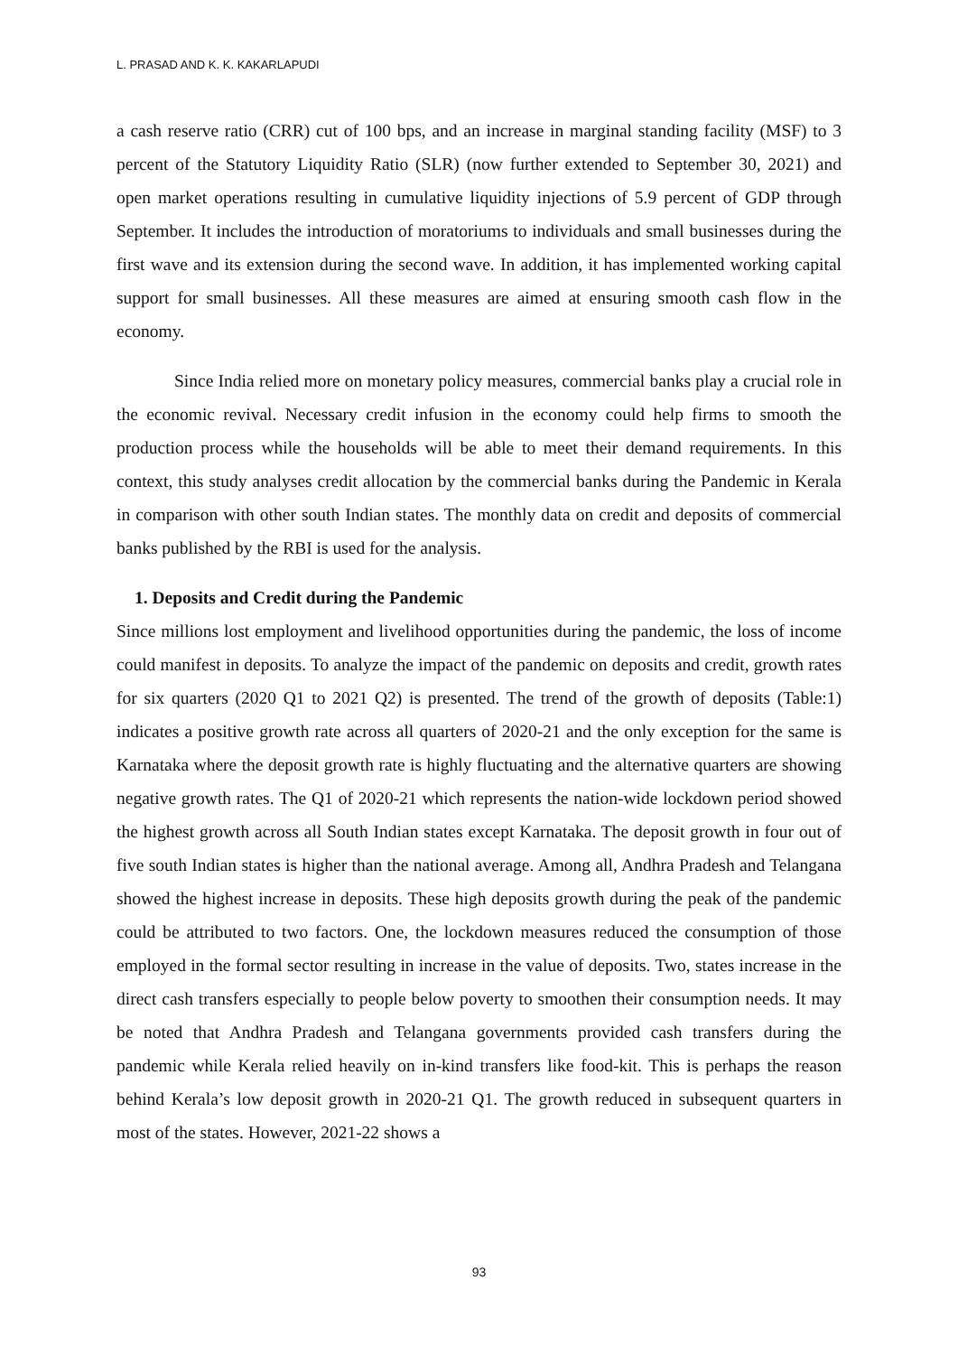L. PRASAD AND K. K. KAKARLAPUDI
a cash reserve ratio (CRR) cut of 100 bps, and an increase in marginal standing facility (MSF) to 3 percent of the Statutory Liquidity Ratio (SLR) (now further extended to September 30, 2021) and open market operations resulting in cumulative liquidity injections of 5.9 percent of GDP through September. It includes the introduction of moratoriums to individuals and small businesses during the first wave and its extension during the second wave. In addition, it has implemented working capital support for small businesses. All these measures are aimed at ensuring smooth cash flow in the economy.
Since India relied more on monetary policy measures, commercial banks play a crucial role in the economic revival. Necessary credit infusion in the economy could help firms to smooth the production process while the households will be able to meet their demand requirements. In this context, this study analyses credit allocation by the commercial banks during the Pandemic in Kerala in comparison with other south Indian states. The monthly data on credit and deposits of commercial banks published by the RBI is used for the analysis.
1. Deposits and Credit during the Pandemic
Since millions lost employment and livelihood opportunities during the pandemic, the loss of income could manifest in deposits. To analyze the impact of the pandemic on deposits and credit, growth rates for six quarters (2020 Q1 to 2021 Q2) is presented. The trend of the growth of deposits (Table:1) indicates a positive growth rate across all quarters of 2020-21 and the only exception for the same is Karnataka where the deposit growth rate is highly fluctuating and the alternative quarters are showing negative growth rates. The Q1 of 2020-21 which represents the nation-wide lockdown period showed the highest growth across all South Indian states except Karnataka. The deposit growth in four out of five south Indian states is higher than the national average. Among all, Andhra Pradesh and Telangana showed the highest increase in deposits. These high deposits growth during the peak of the pandemic could be attributed to two factors. One, the lockdown measures reduced the consumption of those employed in the formal sector resulting in increase in the value of deposits. Two, states increase in the direct cash transfers especially to people below poverty to smoothen their consumption needs. It may be noted that Andhra Pradesh and Telangana governments provided cash transfers during the pandemic while Kerala relied heavily on in-kind transfers like food-kit. This is perhaps the reason behind Kerala’s low deposit growth in 2020-21 Q1. The growth reduced in subsequent quarters in most of the states. However, 2021-22 shows a
93